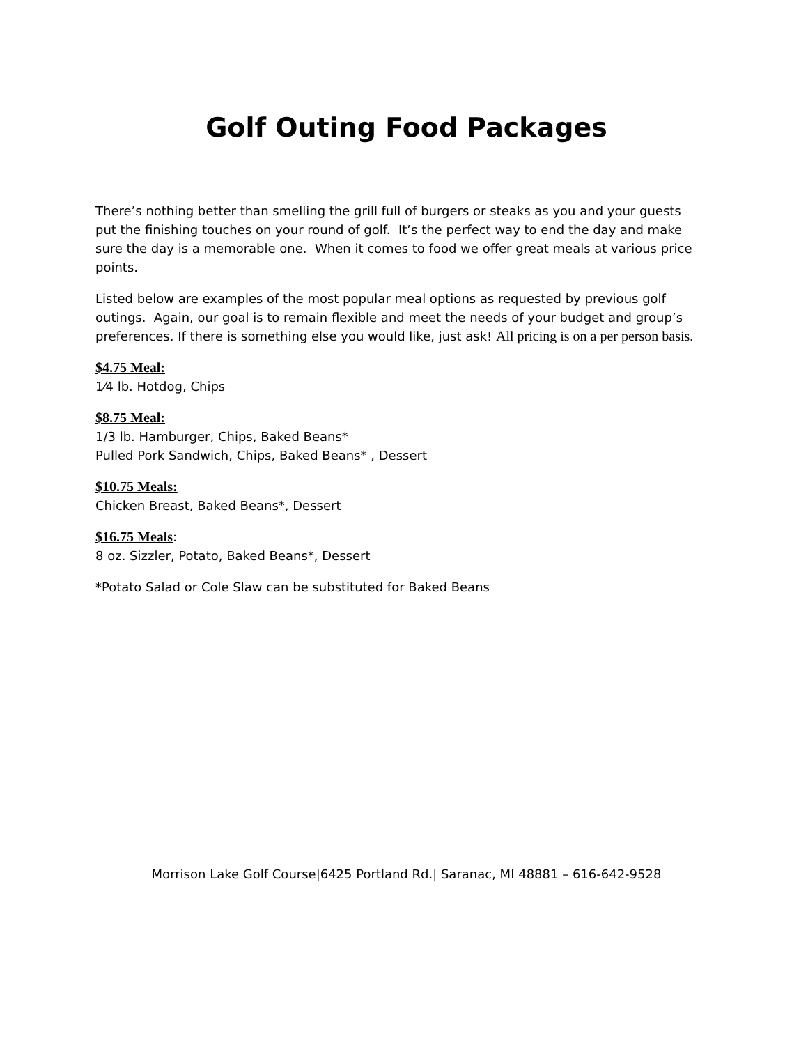Golf Outing Food Packages
There’s nothing better than smelling the grill full of burgers or steaks as you and your guests put the finishing touches on your round of golf. It’s the perfect way to end the day and make sure the day is a memorable one. When it comes to food we offer great meals at various price points.
Listed below are examples of the most popular meal options as requested by previous golf outings. Again, our goal is to remain flexible and meet the needs of your budget and group’s preferences. If there is something else you would like, just ask! All pricing is on a per person basis.
$4.75 Meal:
1⁄4 lb. Hotdog, Chips
$8.75 Meal:
1/3 lb. Hamburger, Chips, Baked Beans*
Pulled Pork Sandwich, Chips, Baked Beans* , Dessert
$10.75 Meals:
Chicken Breast, Baked Beans*, Dessert
$16.75 Meals:
8 oz. Sizzler, Potato, Baked Beans*, Dessert
*Potato Salad or Cole Slaw can be substituted for Baked Beans
Morrison Lake Golf Course|6425 Portland Rd.| Saranac, MI 48881 – 616-642-9528